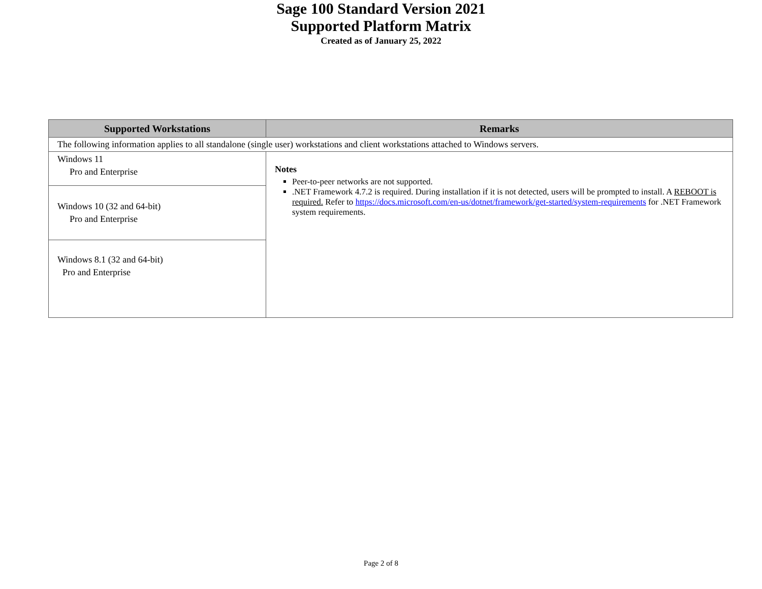Sage 100 Standard Version 2021
Supported Platform Matrix
Created as of January 25, 2022
| Supported Workstations | Remarks |
| --- | --- |
| The following information applies to all standalone (single user) workstations and client workstations attached to Windows servers. | |
| Windows 11 Pro and Enterprise | Notes Peer-to-peer networks are not supported. .NET Framework 4.7.2 is required. During installation if it is not detected, users will be prompted to install. A REBOOT is required. Refer to https://docs.microsoft.com/en-us/dotnet/framework/get-started/system-requirements for .NET Framework system requirements. |
| Windows 10 (32 and 64-bit) Pro and Enterprise | |
| Windows 8.1 (32 and 64-bit) Pro and Enterprise | |
Page 2 of 8